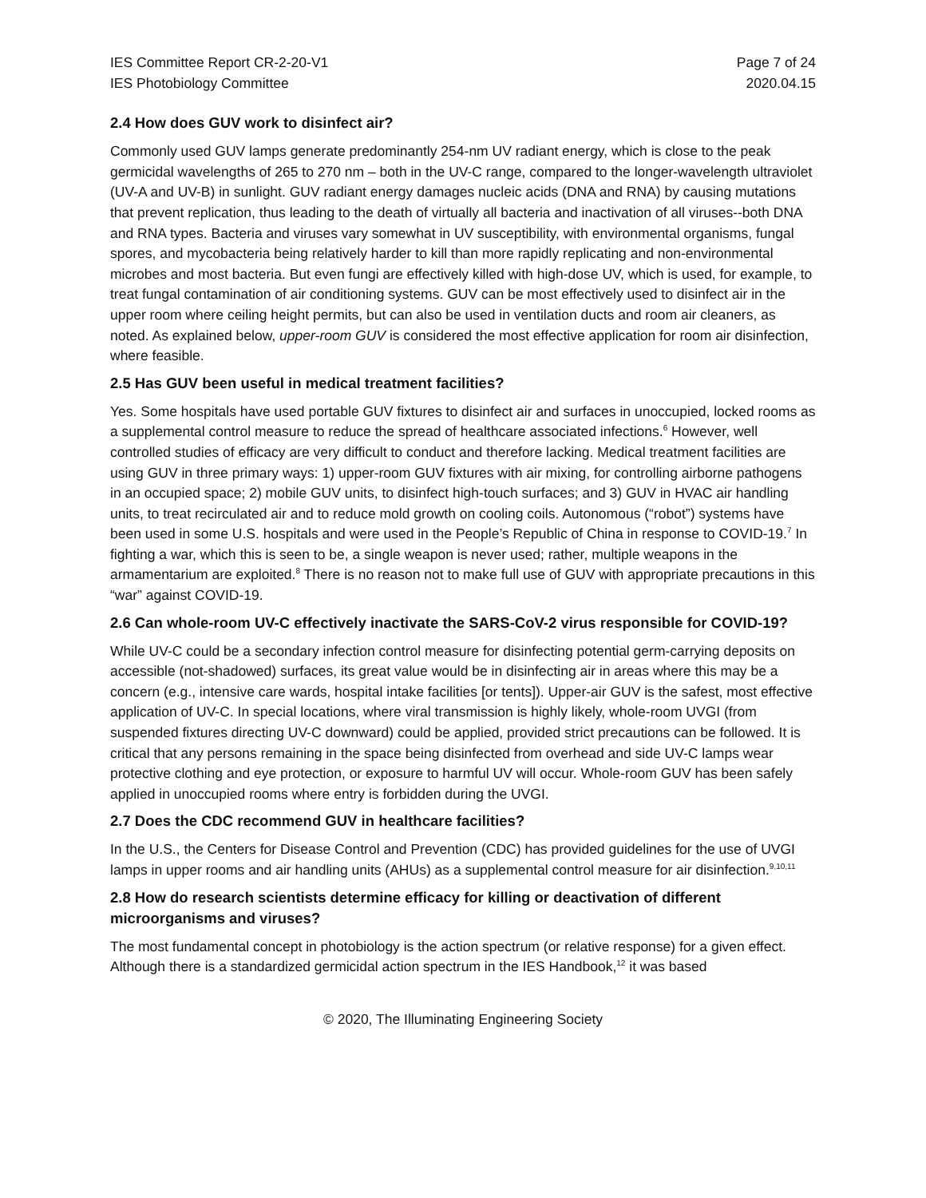IES Committee Report CR-2-20-V1
IES Photobiology Committee
Page 7 of 24
2020.04.15
2.4 How does GUV work to disinfect air?
Commonly used GUV lamps generate predominantly 254-nm UV radiant energy, which is close to the peak germicidal wavelengths of 265 to 270 nm – both in the UV-C range, compared to the longer-wavelength ultraviolet (UV-A and UV-B) in sunlight. GUV radiant energy damages nucleic acids (DNA and RNA) by causing mutations that prevent replication, thus leading to the death of virtually all bacteria and inactivation of all viruses--both DNA and RNA types. Bacteria and viruses vary somewhat in UV susceptibility, with environmental organisms, fungal spores, and mycobacteria being relatively harder to kill than more rapidly replicating and non-environmental microbes and most bacteria. But even fungi are effectively killed with high-dose UV, which is used, for example, to treat fungal contamination of air conditioning systems. GUV can be most effectively used to disinfect air in the upper room where ceiling height permits, but can also be used in ventilation ducts and room air cleaners, as noted. As explained below, upper-room GUV is considered the most effective application for room air disinfection, where feasible.
2.5 Has GUV been useful in medical treatment facilities?
Yes. Some hospitals have used portable GUV fixtures to disinfect air and surfaces in unoccupied, locked rooms as a supplemental control measure to reduce the spread of healthcare associated infections.<sup>6</sup> However, well controlled studies of efficacy are very difficult to conduct and therefore lacking. Medical treatment facilities are using GUV in three primary ways: 1) upper-room GUV fixtures with air mixing, for controlling airborne pathogens in an occupied space; 2) mobile GUV units, to disinfect high-touch surfaces; and 3) GUV in HVAC air handling units, to treat recirculated air and to reduce mold growth on cooling coils. Autonomous (“robot”) systems have been used in some U.S. hospitals and were used in the People’s Republic of China in response to COVID-19.<sup>7</sup> In fighting a war, which this is seen to be, a single weapon is never used; rather, multiple weapons in the armamentarium are exploited.<sup>8</sup> There is no reason not to make full use of GUV with appropriate precautions in this “war” against COVID-19.
2.6 Can whole-room UV-C effectively inactivate the SARS-CoV-2 virus responsible for COVID-19?
While UV-C could be a secondary infection control measure for disinfecting potential germ-carrying deposits on accessible (not-shadowed) surfaces, its great value would be in disinfecting air in areas where this may be a concern (e.g., intensive care wards, hospital intake facilities [or tents]). Upper-air GUV is the safest, most effective application of UV-C. In special locations, where viral transmission is highly likely, whole-room UVGI (from suspended fixtures directing UV-C downward) could be applied, provided strict precautions can be followed. It is critical that any persons remaining in the space being disinfected from overhead and side UV-C lamps wear protective clothing and eye protection, or exposure to harmful UV will occur. Whole-room GUV has been safely applied in unoccupied rooms where entry is forbidden during the UVGI.
2.7 Does the CDC recommend GUV in healthcare facilities?
In the U.S., the Centers for Disease Control and Prevention (CDC) has provided guidelines for the use of UVGI lamps in upper rooms and air handling units (AHUs) as a supplemental control measure for air disinfection.<sup>9,10,11</sup>
2.8 How do research scientists determine efficacy for killing or deactivation of different microorganisms and viruses?
The most fundamental concept in photobiology is the action spectrum (or relative response) for a given effect. Although there is a standardized germicidal action spectrum in the IES Handbook,<sup>12</sup> it was based
© 2020, The Illuminating Engineering Society